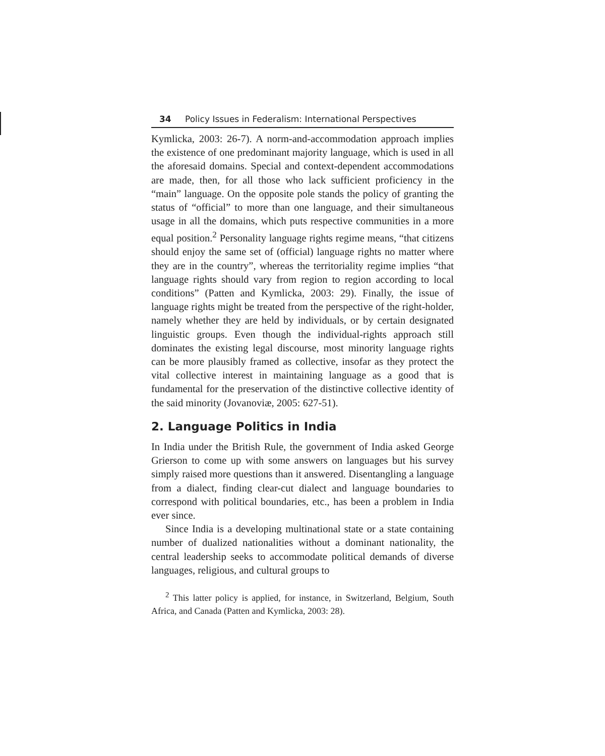34 Policy Issues in Federalism: International Perspectives
Kymlicka, 2003: 26-7). A norm-and-accommodation approach implies the existence of one predominant majority language, which is used in all the aforesaid domains. Special and context-dependent accommodations are made, then, for all those who lack sufficient proficiency in the “main” language. On the opposite pole stands the policy of granting the status of “official” to more than one language, and their simultaneous usage in all the domains, which puts respective communities in a more equal position.<sup>2</sup> Personality language rights regime means, “that citizens should enjoy the same set of (official) language rights no matter where they are in the country”, whereas the territoriality regime implies “that language rights should vary from region to region according to local conditions” (Patten and Kymlicka, 2003: 29). Finally, the issue of language rights might be treated from the perspective of the right-holder, namely whether they are held by individuals, or by certain designated linguistic groups. Even though the individual-rights approach still dominates the existing legal discourse, most minority language rights can be more plausibly framed as collective, insofar as they protect the vital collective interest in maintaining language as a good that is fundamental for the preservation of the distinctive collective identity of the said minority (Jovanoviæ, 2005: 627-51).
2. Language Politics in India
In India under the British Rule, the government of India asked George Grierson to come up with some answers on languages but his survey simply raised more questions than it answered. Disentangling a language from a dialect, finding clear-cut dialect and language boundaries to correspond with political boundaries, etc., has been a problem in India ever since.
Since India is a developing multinational state or a state containing number of dualized nationalities without a dominant nationality, the central leadership seeks to accommodate political demands of diverse languages, religious, and cultural groups to
<sup>2</sup> This latter policy is applied, for instance, in Switzerland, Belgium, South Africa, and Canada (Patten and Kymlicka, 2003: 28).